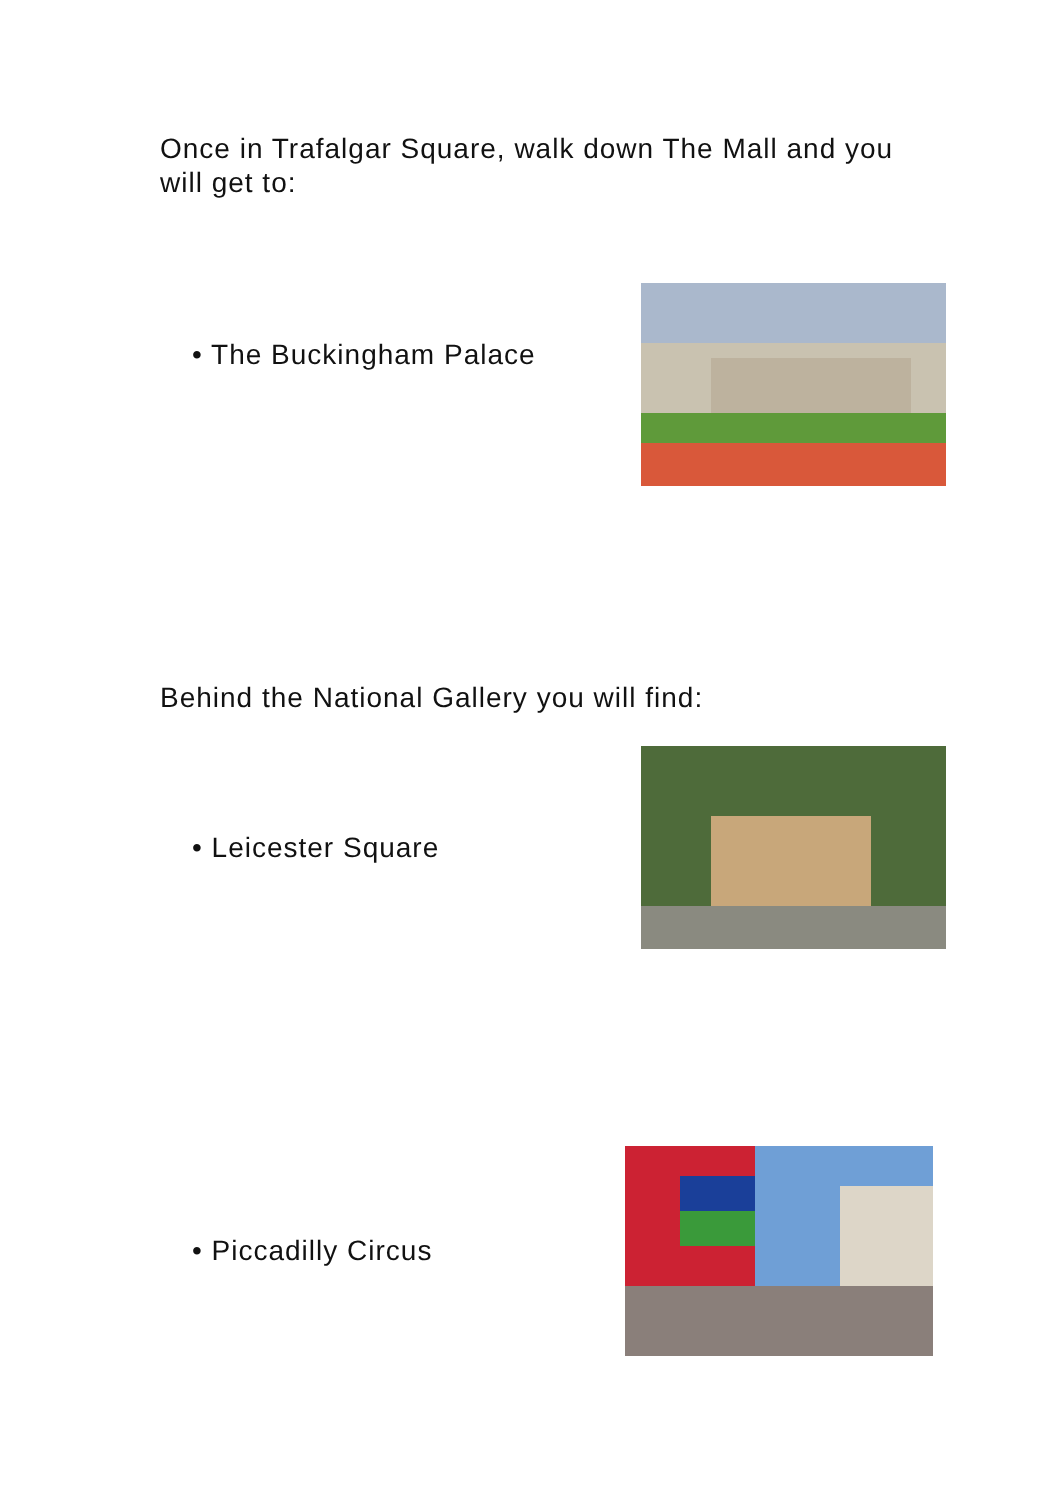Once in Trafalgar Square, walk down The Mall and you will get to:
• The Buckingham Palace
Behind the National Gallery you will find:
• Leicester Square
• Piccadilly Circus